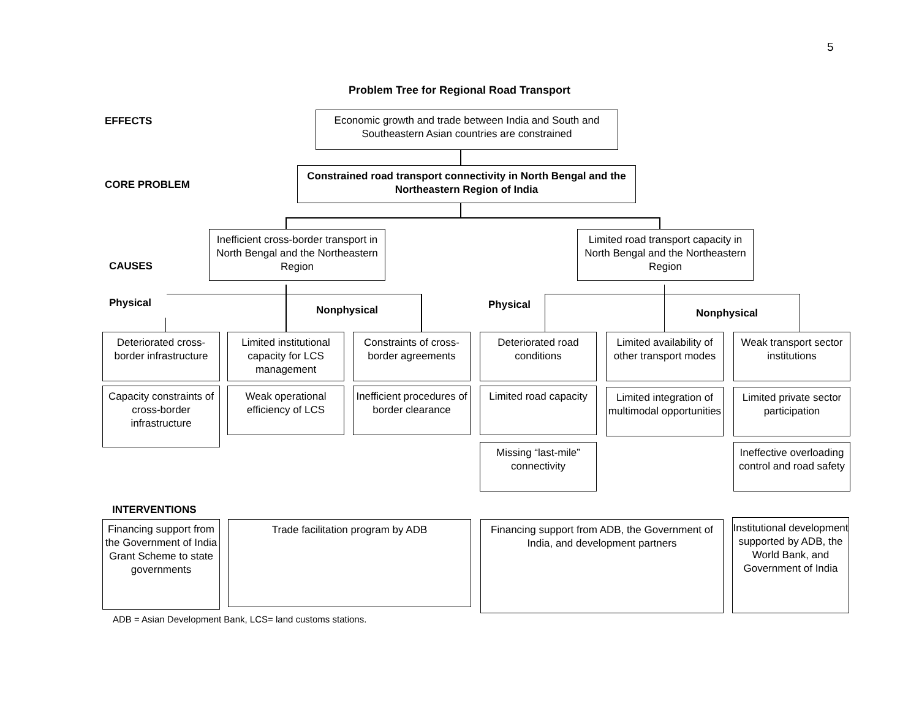5
Problem Tree for Regional Road Transport
EFFECTS
Economic growth and trade between India and South and Southeastern Asian countries are constrained
CORE PROBLEM
Constrained road transport connectivity in North Bengal and the Northeastern Region of India
Inefficient cross-border transport in North Bengal and the Northeastern Region
CAUSES
Limited road transport capacity in North Bengal and the Northeastern Region
Physical
Nonphysical Physical
Nonphysical
Deteriorated cross-border infrastructure
Limited institutional capacity for LCS management
Constraints of cross-border agreements
Deteriorated road conditions
Limited availability of other transport modes
Weak transport sector institutions
Capacity constraints of cross-border infrastructure
Weak operational efficiency of LCS
Inefficient procedures of border clearance
Limited road capacity
Limited integration of multimodal opportunities
Limited private sector participation
Missing “last-mile” connectivity
Ineffective overloading control and road safety
INTERVENTIONS
Financing support from the Government of India Grant Scheme to state governments
Trade facilitation program by ADB
Financing support from ADB, the Government of India, and development partners
Institutional development supported by ADB, the World Bank, and Government of India
ADB = Asian Development Bank, LCS= land customs stations.